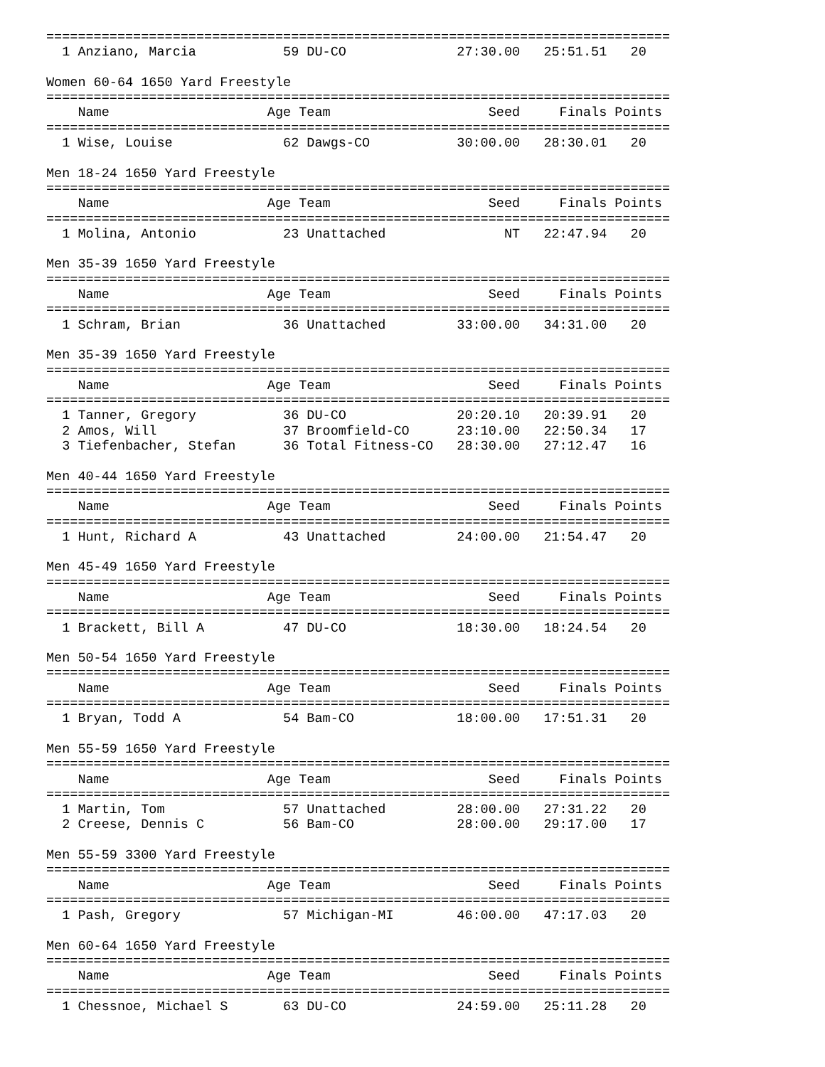===============================================================================
  1 Anziano, Marcia           59 DU-CO              27:30.00   25:51.51   20  

Women 60-64 1650 Yard Freestyle
===============================================================================
    Name                    Age Team                    Seed     Finals Points
===============================================================================
  1 Wise, Louise              62 Dawgs-CO           30:00.00   28:30.01   20  

Men 18-24 1650 Yard Freestyle
===============================================================================
    Name                    Age Team                    Seed     Finals Points
===============================================================================
  1 Molina, Antonio           23 Unattached               NT   22:47.94   20  

Men 35-39 1650 Yard Freestyle
===============================================================================
    Name                    Age Team                    Seed     Finals Points
===============================================================================
  1 Schram, Brian             36 Unattached         33:00.00   34:31.00   20  

Men 35-39 1650 Yard Freestyle
===============================================================================
    Name                    Age Team                    Seed     Finals Points
===============================================================================
  1 Tanner, Gregory           36 DU-CO              20:20.10   20:39.91   20  
  2 Amos, Will                37 Broomfield-CO      23:10.00   22:50.34   17  
  3 Tiefenbacher, Stefan      36 Total Fitness-CO   28:30.00   27:12.47   16  

Men 40-44 1650 Yard Freestyle
===============================================================================
    Name                    Age Team                    Seed     Finals Points
===============================================================================
  1 Hunt, Richard A           43 Unattached         24:00.00   21:54.47   20  

Men 45-49 1650 Yard Freestyle
===============================================================================
    Name                    Age Team                    Seed     Finals Points
===============================================================================
  1 Brackett, Bill A          47 DU-CO              18:30.00   18:24.54   20  

Men 50-54 1650 Yard Freestyle
===============================================================================
    Name                    Age Team                    Seed     Finals Points
===============================================================================
  1 Bryan, Todd A             54 Bam-CO             18:00.00   17:51.31   20  

Men 55-59 1650 Yard Freestyle
===============================================================================
    Name                    Age Team                    Seed     Finals Points
===============================================================================
  1 Martin, Tom               57 Unattached         28:00.00   27:31.22   20  
  2 Creese, Dennis C          56 Bam-CO             28:00.00   29:17.00   17  

Men 55-59 3300 Yard Freestyle
===============================================================================
    Name                    Age Team                    Seed     Finals Points
===============================================================================
  1 Pash, Gregory             57 Michigan-MI        46:00.00   47:17.03   20  

Men 60-64 1650 Yard Freestyle
===============================================================================
    Name                    Age Team                    Seed     Finals Points
===============================================================================
  1 Chessnoe, Michael S       63 DU-CO              24:59.00   25:11.28   20